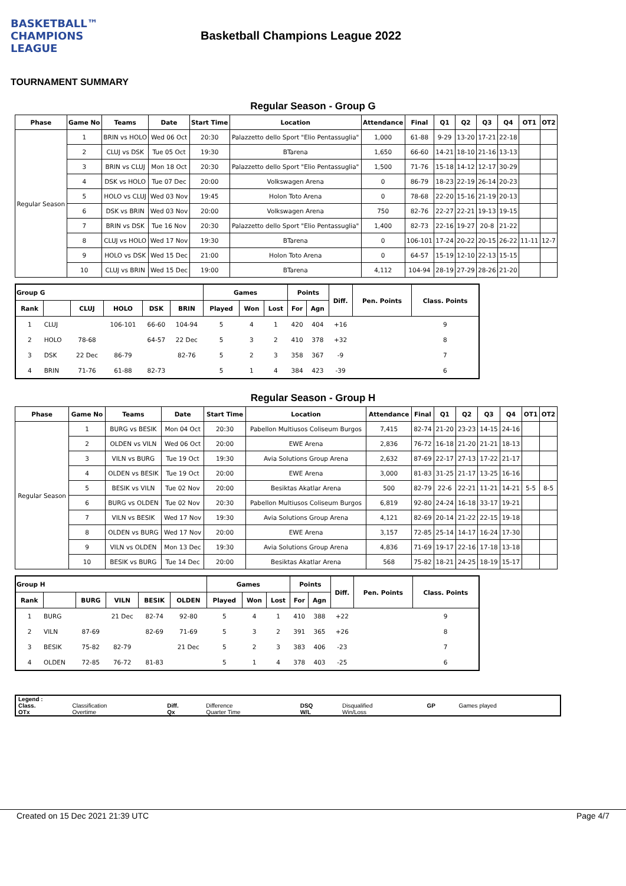BASKETBALL™ CHAMPIONS LEAGUE
Basketball Champions League 2022
TOURNAMENT SUMMARY
Regular Season - Group G
| Phase | Game No | Teams | Date | Start Time | Location | Attendance | Final | Q1 | Q2 | Q3 | Q4 | OT1 | OT2 |
| --- | --- | --- | --- | --- | --- | --- | --- | --- | --- | --- | --- | --- | --- |
| Regular Season | 1 | BRIN vs HOLO | Wed 06 Oct | 20:30 | Palazzetto dello Sport "Elio Pentassuglia" | 1,000 | 61-88 | 9-29 | 13-20 | 17-21 | 22-18 | | |
| | 2 | CLUJ vs DSK | Tue 05 Oct | 19:30 | BTarena | 1,650 | 66-60 | 14-21 | 18-10 | 21-16 | 13-13 | | |
| | 3 | BRIN vs CLUJ | Mon 18 Oct | 20:30 | Palazzetto dello Sport "Elio Pentassuglia" | 1,500 | 71-76 | 15-18 | 14-12 | 12-17 | 30-29 | | |
| | 4 | DSK vs HOLO | Tue 07 Dec | 20:00 | Volkswagen Arena | 0 | 86-79 | 18-23 | 22-19 | 26-14 | 20-23 | | |
| | 5 | HOLO vs CLUJ | Wed 03 Nov | 19:45 | Holon Toto Arena | 0 | 78-68 | 22-20 | 15-16 | 21-19 | 20-13 | | |
| | 6 | DSK vs BRIN | Wed 03 Nov | 20:00 | Volkswagen Arena | 750 | 82-76 | 22-27 | 22-21 | 19-13 | 19-15 | | |
| | 7 | BRIN vs DSK | Tue 16 Nov | 20:30 | Palazzetto dello Sport "Elio Pentassuglia" | 1,400 | 82-73 | 22-16 | 19-27 | 20-8 | 21-22 | | |
| | 8 | CLUJ vs HOLO | Wed 17 Nov | 19:30 | BTarena | 0 | 106-101 | 17-24 | 20-22 | 20-15 | 26-22 | 11-11 | 12-7 |
| | 9 | HOLO vs DSK | Wed 15 Dec | 21:00 | Holon Toto Arena | 0 | 64-57 | 15-19 | 12-10 | 22-13 | 15-15 | | |
| | 10 | CLUJ vs BRIN | Wed 15 Dec | 19:00 | BTarena | 4,112 | 104-94 | 28-19 | 27-29 | 28-26 | 21-20 | | |
| Group G | | | | | | Games | | | Points | | Diff. | Pen. Points | Class. Points |
| --- | --- | --- | --- | --- | --- | --- | --- | --- | --- | --- | --- | --- | --- |
| Rank | | CLUJ | HOLO | DSK | BRIN | Played | Won | Lost | For | Agn | | | |
| 1 | CLUJ | | 106-101 | 66-60 | 104-94 | 5 | 4 | 1 | 420 | 404 | +16 | | 9 |
| 2 | HOLO | 78-68 | | 64-57 | 22 Dec | 5 | 3 | 2 | 410 | 378 | +32 | | 8 |
| 3 | DSK | 22 Dec | 86-79 | | 82-76 | 5 | 2 | 3 | 358 | 367 | -9 | | 7 |
| 4 | BRIN | 71-76 | 61-88 | 82-73 | | 5 | 1 | 4 | 384 | 423 | -39 | | 6 |
Regular Season - Group H
| Phase | Game No | Teams | Date | Start Time | Location | Attendance | Final | Q1 | Q2 | Q3 | Q4 | OT1 | OT2 |
| --- | --- | --- | --- | --- | --- | --- | --- | --- | --- | --- | --- | --- | --- |
| Regular Season | 1 | BURG vs BESIK | Mon 04 Oct | 20:30 | Pabellon Multiusos Coliseum Burgos | 7,415 | 82-74 | 21-20 | 23-23 | 14-15 | 24-16 | | |
| | 2 | OLDEN vs VILN | Wed 06 Oct | 20:00 | EWE Arena | 2,836 | 76-72 | 16-18 | 21-20 | 21-21 | 18-13 | | |
| | 3 | VILN vs BURG | Tue 19 Oct | 19:30 | Avia Solutions Group Arena | 2,632 | 87-69 | 22-17 | 27-13 | 17-22 | 21-17 | | |
| | 4 | OLDEN vs BESIK | Tue 19 Oct | 20:00 | EWE Arena | 3,000 | 81-83 | 31-25 | 21-17 | 13-25 | 16-16 | | |
| | 5 | BESIK vs VILN | Tue 02 Nov | 20:00 | Besiktas Akatlar Arena | 500 | 82-79 | 22-6 | 22-21 | 11-21 | 14-21 | 5-5 | 8-5 |
| | 6 | BURG vs OLDEN | Tue 02 Nov | 20:30 | Pabellon Multiusos Coliseum Burgos | 6,819 | 92-80 | 24-24 | 16-18 | 33-17 | 19-21 | | |
| | 7 | VILN vs BESIK | Wed 17 Nov | 19:30 | Avia Solutions Group Arena | 4,121 | 82-69 | 20-14 | 21-22 | 22-15 | 19-18 | | |
| | 8 | OLDEN vs BURG | Wed 17 Nov | 20:00 | EWE Arena | 3,157 | 72-85 | 25-14 | 14-17 | 16-24 | 17-30 | | |
| | 9 | VILN vs OLDEN | Mon 13 Dec | 19:30 | Avia Solutions Group Arena | 4,836 | 71-69 | 19-17 | 22-16 | 17-18 | 13-18 | | |
| | 10 | BESIK vs BURG | Tue 14 Dec | 20:00 | Besiktas Akatlar Arena | 568 | 75-82 | 18-21 | 24-25 | 18-19 | 15-17 | | |
| Group H | | | | | | Games | | | Points | | Diff. | Pen. Points | Class. Points |
| --- | --- | --- | --- | --- | --- | --- | --- | --- | --- | --- | --- | --- | --- |
| Rank | | BURG | VILN | BESIK | OLDEN | Played | Won | Lost | For | Agn | | | |
| 1 | BURG | | 21 Dec | 82-74 | 92-80 | 5 | 4 | 1 | 410 | 388 | +22 | | 9 |
| 2 | VILN | 87-69 | | 82-69 | 71-69 | 5 | 3 | 2 | 391 | 365 | +26 | | 8 |
| 3 | BESIK | 75-82 | 82-79 | | 21 Dec | 5 | 2 | 3 | 383 | 406 | -23 | | 7 |
| 4 | OLDEN | 72-85 | 76-72 | 81-83 | | 5 | 1 | 4 | 378 | 403 | -25 | | 6 |
| Legend : | | | | | | | |
| Class. | Classification | Diff. | Difference | DSQ | Disqualified | GP | Games played |
| OTx | Overtime | Qx | Quarter Time | W/L | Win/Loss | | |
Created on 15 Dec 2021 21:39 UTC Page 4/7